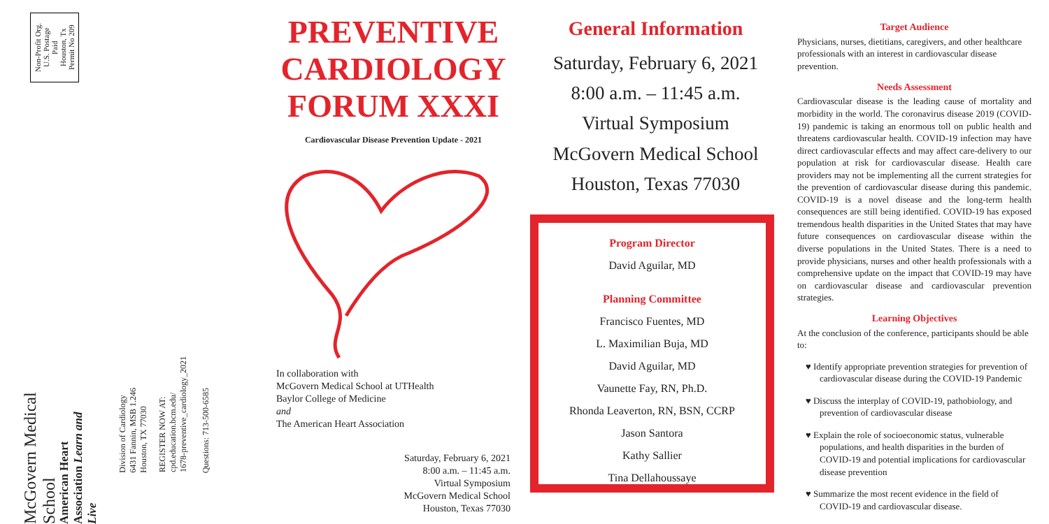Non-Profit Org.
U.S. Postage
Paid
Houston, Tx
Permit No 209
McGovern Medical School
American Heart Association Learn and Live
Division of Cardiology
6431 Fannin, MSB 1.246
Houston, TX 77030
REGISTER NOW AT:
cpd.education.bcm.edu/
1678-preventive_cardiology_2021
Questions: 713-500-6585
PREVENTIVE
CARDIOLOGY
FORUM XXXI
Cardiovascular Disease Prevention Update - 2021
In collaboration with
McGovern Medical School at UTHealth
Baylor College of Medicine
and
The American Heart Association
Saturday, February 6, 2021
8:00 a.m. – 11:45 a.m.
Virtual Symposium
McGovern Medical School
Houston, Texas 77030
General Information
Saturday, February 6, 2021
8:00 a.m. – 11:45 a.m.
Virtual Symposium
McGovern Medical School
Houston, Texas 77030
Program Director
David Aguilar, MD
Planning Committee
Francisco Fuentes, MD
L. Maximilian Buja, MD
David Aguilar, MD
Vaunette Fay, RN, Ph.D.
Rhonda Leaverton, RN, BSN, CCRP
Jason Santora
Kathy Sallier
Tina Dellahoussaye
Target Audience
Physicians, nurses, dietitians, caregivers, and other healthcare professionals with an interest in cardiovascular disease prevention.
Needs Assessment
Cardiovascular disease is the leading cause of mortality and morbidity in the world. The coronavirus disease 2019 (COVID-19) pandemic is taking an enormous toll on public health and threatens cardiovascular health. COVID-19 infection may have direct cardiovascular effects and may affect care-delivery to our population at risk for cardiovascular disease. Health care providers may not be implementing all the current strategies for the prevention of cardiovascular disease during this pandemic. COVID-19 is a novel disease and the long-term health consequences are still being identified. COVID-19 has exposed tremendous health disparities in the United States that may have future consequences on cardiovascular disease within the diverse populations in the United States. There is a need to provide physicians, nurses and other health professionals with a comprehensive update on the impact that COVID-19 may have on cardiovascular disease and cardiovascular prevention strategies.
Learning Objectives
At the conclusion of the conference, participants should be able to:
♥ Identify appropriate prevention strategies for prevention of cardiovascular disease during the COVID-19 Pandemic
♥ Discuss the interplay of COVID-19, pathobiology, and prevention of cardiovascular disease
♥ Explain the role of socioeconomic status, vulnerable populations, and health disparities in the burden of COVID-19 and potential implications for cardiovascular disease prevention
♥ Summarize the most recent evidence in the field of COVID-19 and cardiovascular disease.